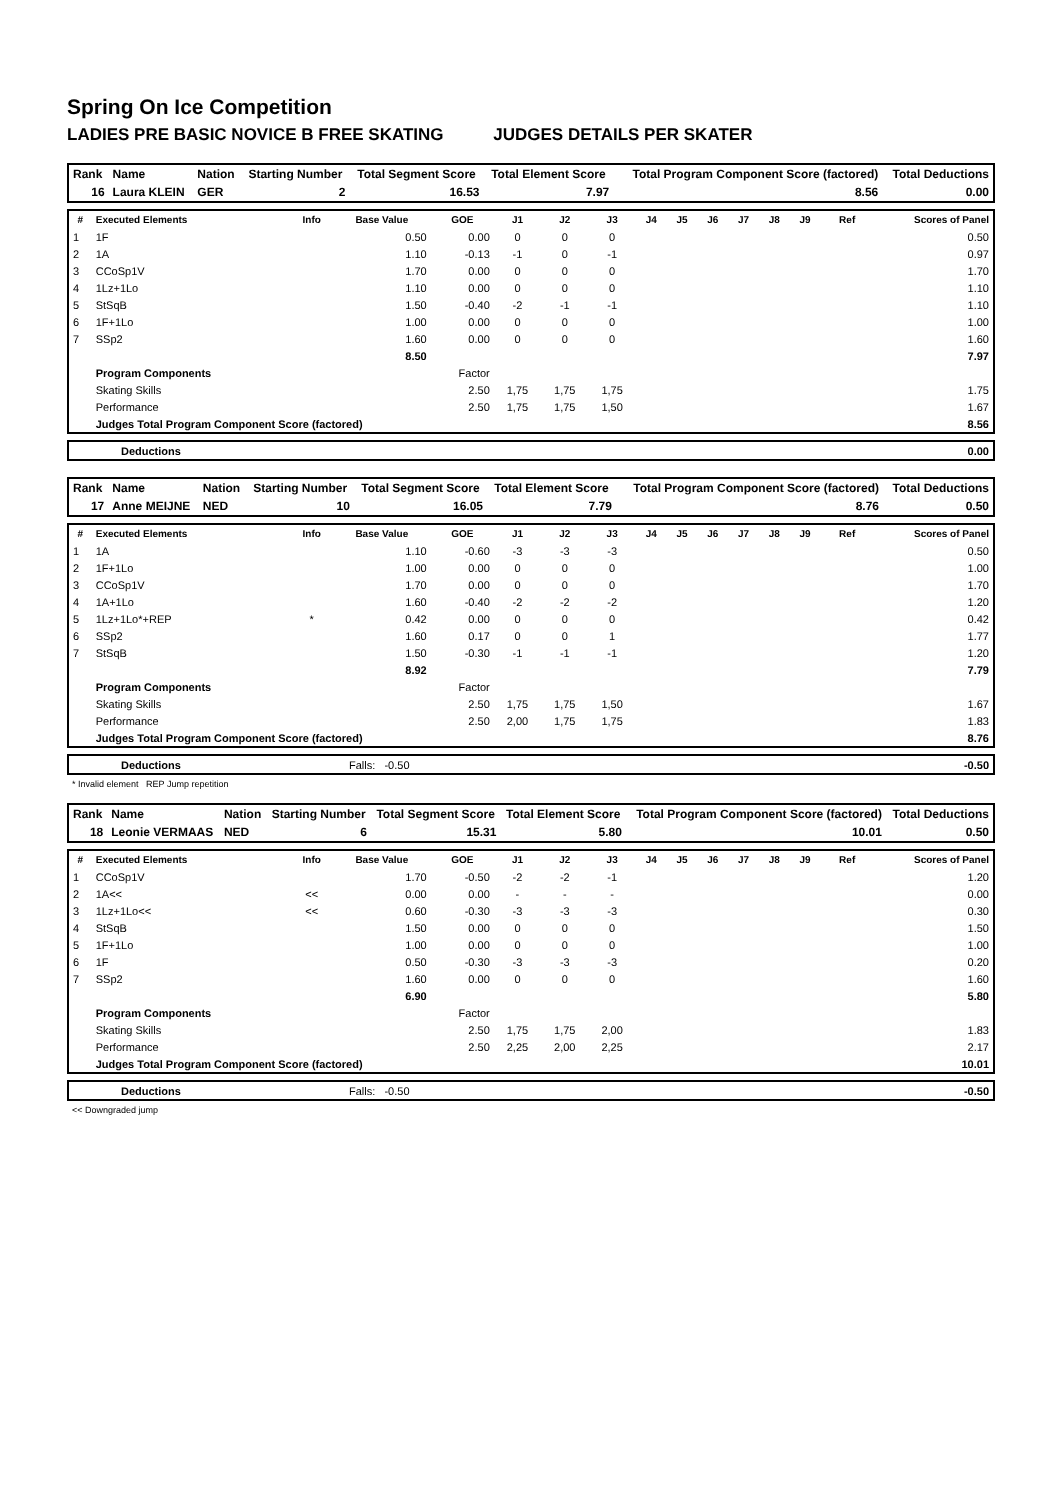Spring On Ice Competition
LADIES PRE BASIC NOVICE B FREE SKATING JUDGES DETAILS PER SKATER
| Rank | Name | Nation | Starting Number | Total Segment Score | Total Element Score | Total Program Component Score (factored) | Total Deductions |
| 16 | Laura KLEIN | GER | 2 | 16.53 | 7.97 | 8.56 | 0.00 |
| # | Executed Elements | Info | Base Value | GOE | J1 | J2 | J3 | J4 | J5 | J6 | J7 | J8 | J9 | Ref | Scores of Panel |
| --- | --- | --- | --- | --- | --- | --- | --- | --- | --- | --- | --- | --- | --- | --- | --- |
| 1 | 1F | | 0.50 | 0.00 | 0 | 0 | 0 | | | | | | | | 0.50 |
| 2 | 1A | | 1.10 | -0.13 | -1 | 0 | -1 | | | | | | | | 0.97 |
| 3 | CCoSp1V | | 1.70 | 0.00 | 0 | 0 | 0 | | | | | | | | 1.70 |
| 4 | 1Lz+1Lo | | 1.10 | 0.00 | 0 | 0 | 0 | | | | | | | | 1.10 |
| 5 | StSqB | | 1.50 | -0.40 | -2 | -1 | -1 | | | | | | | | 1.10 |
| 6 | 1F+1Lo | | 1.00 | 0.00 | 0 | 0 | 0 | | | | | | | | 1.00 |
| 7 | SSp2 | | 1.60 | 0.00 | 0 | 0 | 0 | | | | | | | | 1.60 |
| | | | 8.50 | | | | | | | | | | | | 7.97 |
| | Program Components | | | Factor | | | | | | | | | | | |
| | Skating Skills | | | 2.50 | 1,75 | 1,75 | 1,75 | | | | | | | | 1.75 |
| | Performance | | | 2.50 | 1,75 | 1,75 | 1,50 | | | | | | | | 1.67 |
| | Judges Total Program Component Score (factored) | | | | | | | | | | | | | | 8.56 |
| | Deductions | | 0.00 |
| Rank | Name | Nation | Starting Number | Total Segment Score | Total Element Score | Total Program Component Score (factored) | Total Deductions |
| 17 | Anne MEIJNE | NED | 10 | 16.05 | 7.79 | 8.76 | 0.50 |
| # | Executed Elements | Info | Base Value | GOE | J1 | J2 | J3 | J4 | J5 | J6 | J7 | J8 | J9 | Ref | Scores of Panel |
| --- | --- | --- | --- | --- | --- | --- | --- | --- | --- | --- | --- | --- | --- | --- | --- |
| 1 | 1A | | 1.10 | -0.60 | -3 | -3 | -3 | | | | | | | | 0.50 |
| 2 | 1F+1Lo | | 1.00 | 0.00 | 0 | 0 | 0 | | | | | | | | 1.00 |
| 3 | CCoSp1V | | 1.70 | 0.00 | 0 | 0 | 0 | | | | | | | | 1.70 |
| 4 | 1A+1Lo | | 1.60 | -0.40 | -2 | -2 | -2 | | | | | | | | 1.20 |
| 5 | 1Lz+1Lo*+REP | * | 0.42 | 0.00 | 0 | 0 | 0 | | | | | | | | 0.42 |
| 6 | SSp2 | | 1.60 | 0.17 | 0 | 0 | 1 | | | | | | | | 1.77 |
| 7 | StSqB | | 1.50 | -0.30 | -1 | -1 | -1 | | | | | | | | 1.20 |
| | | | 8.92 | | | | | | | | | | | | 7.79 |
| | Program Components | | | Factor | | | | | | | | | | | |
| | Skating Skills | | | 2.50 | 1,75 | 1,75 | 1,50 | | | | | | | | 1.67 |
| | Performance | | | 2.50 | 2,00 | 1,75 | 1,75 | | | | | | | | 1.83 |
| | Judges Total Program Component Score (factored) | | | | | | | | | | | | | | 8.76 |
| | Deductions | Falls: -0.50 | -0.50 |
* Invalid element REP Jump repetition
| Rank | Name | Nation | Starting Number | Total Segment Score | Total Element Score | Total Program Component Score (factored) | Total Deductions |
| 18 | Leonie VERMAAS | NED | 6 | 15.31 | 5.80 | 10.01 | 0.50 |
| # | Executed Elements | Info | Base Value | GOE | J1 | J2 | J3 | J4 | J5 | J6 | J7 | J8 | J9 | Ref | Scores of Panel |
| --- | --- | --- | --- | --- | --- | --- | --- | --- | --- | --- | --- | --- | --- | --- | --- |
| 1 | CCoSp1V | | 1.70 | -0.50 | -2 | -2 | -1 | | | | | | | | 1.20 |
| 2 | 1A<< | << | 0.00 | 0.00 | - | - | - | | | | | | | | 0.00 |
| 3 | 1Lz+1Lo<< | << | 0.60 | -0.30 | -3 | -3 | -3 | | | | | | | | 0.30 |
| 4 | StSqB | | 1.50 | 0.00 | 0 | 0 | 0 | | | | | | | | 1.50 |
| 5 | 1F+1Lo | | 1.00 | 0.00 | 0 | 0 | 0 | | | | | | | | 1.00 |
| 6 | 1F | | 0.50 | -0.30 | -3 | -3 | -3 | | | | | | | | 0.20 |
| 7 | SSp2 | | 1.60 | 0.00 | 0 | 0 | 0 | | | | | | | | 1.60 |
| | | | 6.90 | | | | | | | | | | | | 5.80 |
| | Program Components | | | Factor | | | | | | | | | | | |
| | Skating Skills | | | 2.50 | 1,75 | 1,75 | 2,00 | | | | | | | | 1.83 |
| | Performance | | | 2.50 | 2,25 | 2,00 | 2,25 | | | | | | | | 2.17 |
| | Judges Total Program Component Score (factored) | | | | | | | | | | | | | | 10.01 |
| | Deductions | Falls: -0.50 | -0.50 |
<< Downgraded jump